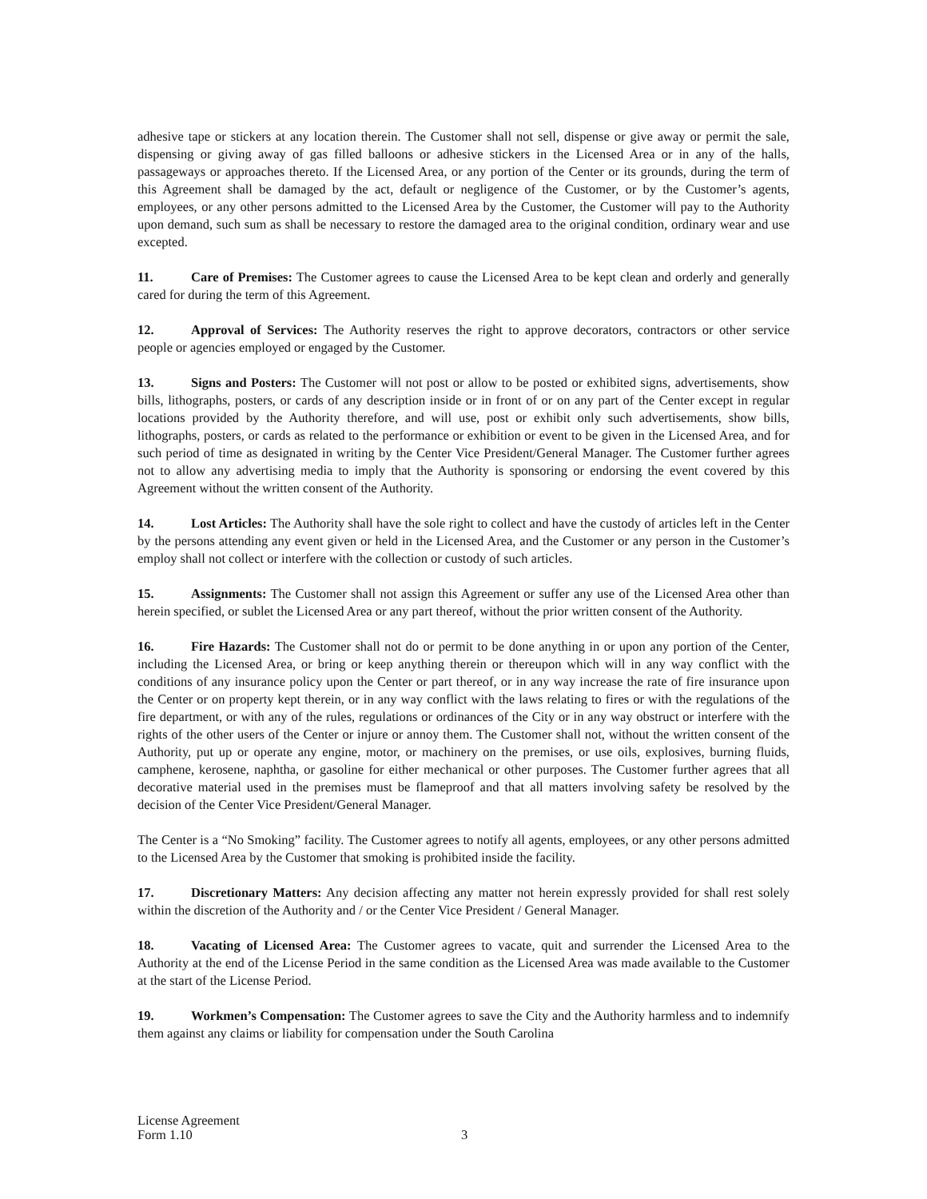adhesive tape or stickers at any location therein. The Customer shall not sell, dispense or give away or permit the sale, dispensing or giving away of gas filled balloons or adhesive stickers in the Licensed Area or in any of the halls, passageways or approaches thereto. If the Licensed Area, or any portion of the Center or its grounds, during the term of this Agreement shall be damaged by the act, default or negligence of the Customer, or by the Customer’s agents, employees, or any other persons admitted to the Licensed Area by the Customer, the Customer will pay to the Authority upon demand, such sum as shall be necessary to restore the damaged area to the original condition, ordinary wear and use excepted.
11. Care of Premises: The Customer agrees to cause the Licensed Area to be kept clean and orderly and generally cared for during the term of this Agreement.
12. Approval of Services: The Authority reserves the right to approve decorators, contractors or other service people or agencies employed or engaged by the Customer.
13. Signs and Posters: The Customer will not post or allow to be posted or exhibited signs, advertisements, show bills, lithographs, posters, or cards of any description inside or in front of or on any part of the Center except in regular locations provided by the Authority therefore, and will use, post or exhibit only such advertisements, show bills, lithographs, posters, or cards as related to the performance or exhibition or event to be given in the Licensed Area, and for such period of time as designated in writing by the Center Vice President/General Manager. The Customer further agrees not to allow any advertising media to imply that the Authority is sponsoring or endorsing the event covered by this Agreement without the written consent of the Authority.
14. Lost Articles: The Authority shall have the sole right to collect and have the custody of articles left in the Center by the persons attending any event given or held in the Licensed Area, and the Customer or any person in the Customer’s employ shall not collect or interfere with the collection or custody of such articles.
15. Assignments: The Customer shall not assign this Agreement or suffer any use of the Licensed Area other than herein specified, or sublet the Licensed Area or any part thereof, without the prior written consent of the Authority.
16. Fire Hazards: The Customer shall not do or permit to be done anything in or upon any portion of the Center, including the Licensed Area, or bring or keep anything therein or thereupon which will in any way conflict with the conditions of any insurance policy upon the Center or part thereof, or in any way increase the rate of fire insurance upon the Center or on property kept therein, or in any way conflict with the laws relating to fires or with the regulations of the fire department, or with any of the rules, regulations or ordinances of the City or in any way obstruct or interfere with the rights of the other users of the Center or injure or annoy them. The Customer shall not, without the written consent of the Authority, put up or operate any engine, motor, or machinery on the premises, or use oils, explosives, burning fluids, camphene, kerosene, naphtha, or gasoline for either mechanical or other purposes. The Customer further agrees that all decorative material used in the premises must be flameproof and that all matters involving safety be resolved by the decision of the Center Vice President/General Manager.
The Center is a “No Smoking” facility. The Customer agrees to notify all agents, employees, or any other persons admitted to the Licensed Area by the Customer that smoking is prohibited inside the facility.
17. Discretionary Matters: Any decision affecting any matter not herein expressly provided for shall rest solely within the discretion of the Authority and / or the Center Vice President / General Manager.
18. Vacating of Licensed Area: The Customer agrees to vacate, quit and surrender the Licensed Area to the Authority at the end of the License Period in the same condition as the Licensed Area was made available to the Customer at the start of the License Period.
19. Workmen’s Compensation: The Customer agrees to save the City and the Authority harmless and to indemnify them against any claims or liability for compensation under the South Carolina
License Agreement
Form 1.10
3